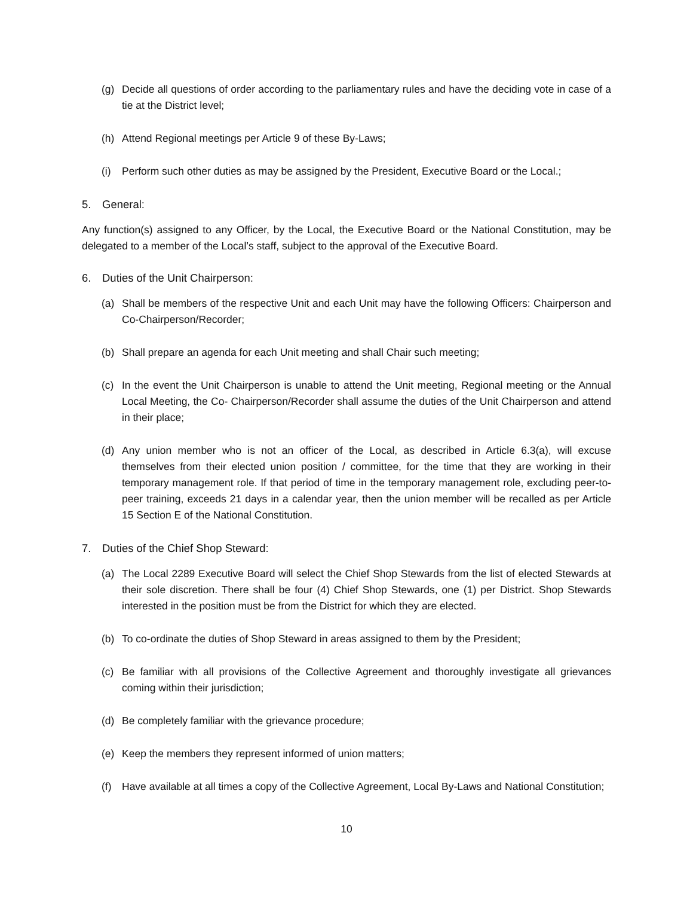(g) Decide all questions of order according to the parliamentary rules and have the deciding vote in case of a tie at the District level;
(h) Attend Regional meetings per Article 9 of these By-Laws;
(i) Perform such other duties as may be assigned by the President, Executive Board or the Local.;
5. General:
Any function(s) assigned to any Officer, by the Local, the Executive Board or the National Constitution, may be delegated to a member of the Local’s staff, subject to the approval of the Executive Board.
6. Duties of the Unit Chairperson:
(a) Shall be members of the respective Unit and each Unit may have the following Officers: Chairperson and Co-Chairperson/Recorder;
(b) Shall prepare an agenda for each Unit meeting and shall Chair such meeting;
(c) In the event the Unit Chairperson is unable to attend the Unit meeting, Regional meeting or the Annual Local Meeting, the Co- Chairperson/Recorder shall assume the duties of the Unit Chairperson and attend in their place;
(d) Any union member who is not an officer of the Local, as described in Article 6.3(a), will excuse themselves from their elected union position / committee, for the time that they are working in their temporary management role. If that period of time in the temporary management role, excluding peer-to-peer training, exceeds 21 days in a calendar year, then the union member will be recalled as per Article 15 Section E of the National Constitution.
7. Duties of the Chief Shop Steward:
(a) The Local 2289 Executive Board will select the Chief Shop Stewards from the list of elected Stewards at their sole discretion. There shall be four (4) Chief Shop Stewards, one (1) per District. Shop Stewards interested in the position must be from the District for which they are elected.
(b) To co-ordinate the duties of Shop Steward in areas assigned to them by the President;
(c) Be familiar with all provisions of the Collective Agreement and thoroughly investigate all grievances coming within their jurisdiction;
(d) Be completely familiar with the grievance procedure;
(e) Keep the members they represent informed of union matters;
(f) Have available at all times a copy of the Collective Agreement, Local By-Laws and National Constitution;
10